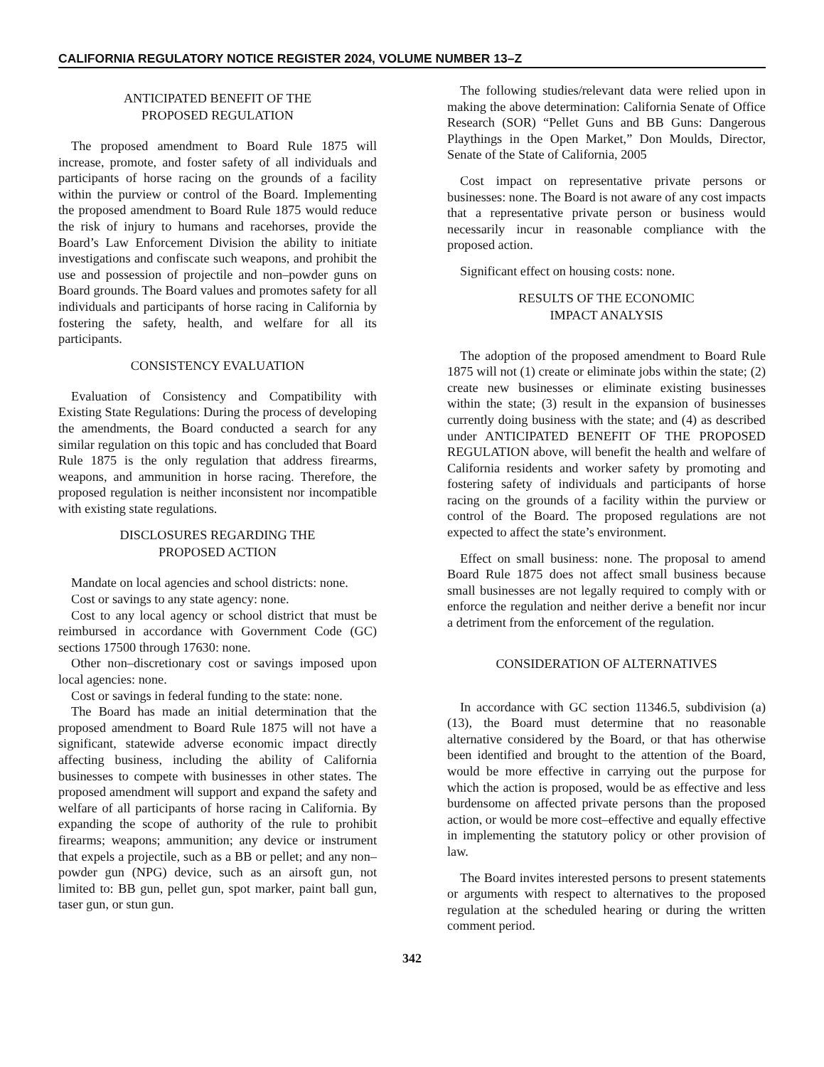CALIFORNIA REGULATORY NOTICE REGISTER 2024, VOLUME NUMBER 13–Z
ANTICIPATED BENEFIT OF THE
PROPOSED REGULATION
The proposed amendment to Board Rule 1875 will increase, promote, and foster safety of all individuals and participants of horse racing on the grounds of a facility within the purview or control of the Board. Implementing the proposed amendment to Board Rule 1875 would reduce the risk of injury to humans and racehorses, provide the Board’s Law Enforcement Division the ability to initiate investigations and confiscate such weapons, and prohibit the use and possession of projectile and non–powder guns on Board grounds. The Board values and promotes safety for all individuals and participants of horse racing in California by fostering the safety, health, and welfare for all its participants.
CONSISTENCY EVALUATION
Evaluation of Consistency and Compatibility with Existing State Regulations: During the process of developing the amendments, the Board conducted a search for any similar regulation on this topic and has concluded that Board Rule 1875 is the only regulation that address firearms, weapons, and ammunition in horse racing. Therefore, the proposed regulation is neither inconsistent nor incompatible with existing state regulations.
DISCLOSURES REGARDING THE
PROPOSED ACTION
Mandate on local agencies and school districts: none.
Cost or savings to any state agency: none.
Cost to any local agency or school district that must be reimbursed in accordance with Government Code (GC) sections 17500 through 17630: none.
Other non–discretionary cost or savings imposed upon local agencies: none.
Cost or savings in federal funding to the state: none.
The Board has made an initial determination that the proposed amendment to Board Rule 1875 will not have a significant, statewide adverse economic impact directly affecting business, including the ability of California businesses to compete with businesses in other states. The proposed amendment will support and expand the safety and welfare of all participants of horse racing in California. By expanding the scope of authority of the rule to prohibit firearms; weapons; ammunition; any device or instrument that expels a projectile, such as a BB or pellet; and any non–powder gun (NPG) device, such as an airsoft gun, not limited to: BB gun, pellet gun, spot marker, paint ball gun, taser gun, or stun gun.
The following studies/relevant data were relied upon in making the above determination: California Senate of Office Research (SOR) “Pellet Guns and BB Guns: Dangerous Playthings in the Open Market,” Don Moulds, Director, Senate of the State of California, 2005
Cost impact on representative private persons or businesses: none. The Board is not aware of any cost impacts that a representative private person or business would necessarily incur in reasonable compliance with the proposed action.
Significant effect on housing costs: none.
RESULTS OF THE ECONOMIC
IMPACT ANALYSIS
The adoption of the proposed amendment to Board Rule 1875 will not (1) create or eliminate jobs within the state; (2) create new businesses or eliminate existing businesses within the state; (3) result in the expansion of businesses currently doing business with the state; and (4) as described under ANTICIPATED BENEFIT OF THE PROPOSED REGULATION above, will benefit the health and welfare of California residents and worker safety by promoting and fostering safety of individuals and participants of horse racing on the grounds of a facility within the purview or control of the Board. The proposed regulations are not expected to affect the state’s environment.
Effect on small business: none. The proposal to amend Board Rule 1875 does not affect small business because small businesses are not legally required to comply with or enforce the regulation and neither derive a benefit nor incur a detriment from the enforcement of the regulation.
CONSIDERATION OF ALTERNATIVES
In accordance with GC section 11346.5, subdivision (a)(13), the Board must determine that no reasonable alternative considered by the Board, or that has otherwise been identified and brought to the attention of the Board, would be more effective in carrying out the purpose for which the action is proposed, would be as effective and less burdensome on affected private persons than the proposed action, or would be more cost–effective and equally effective in implementing the statutory policy or other provision of law.
The Board invites interested persons to present statements or arguments with respect to alternatives to the proposed regulation at the scheduled hearing or during the written comment period.
342